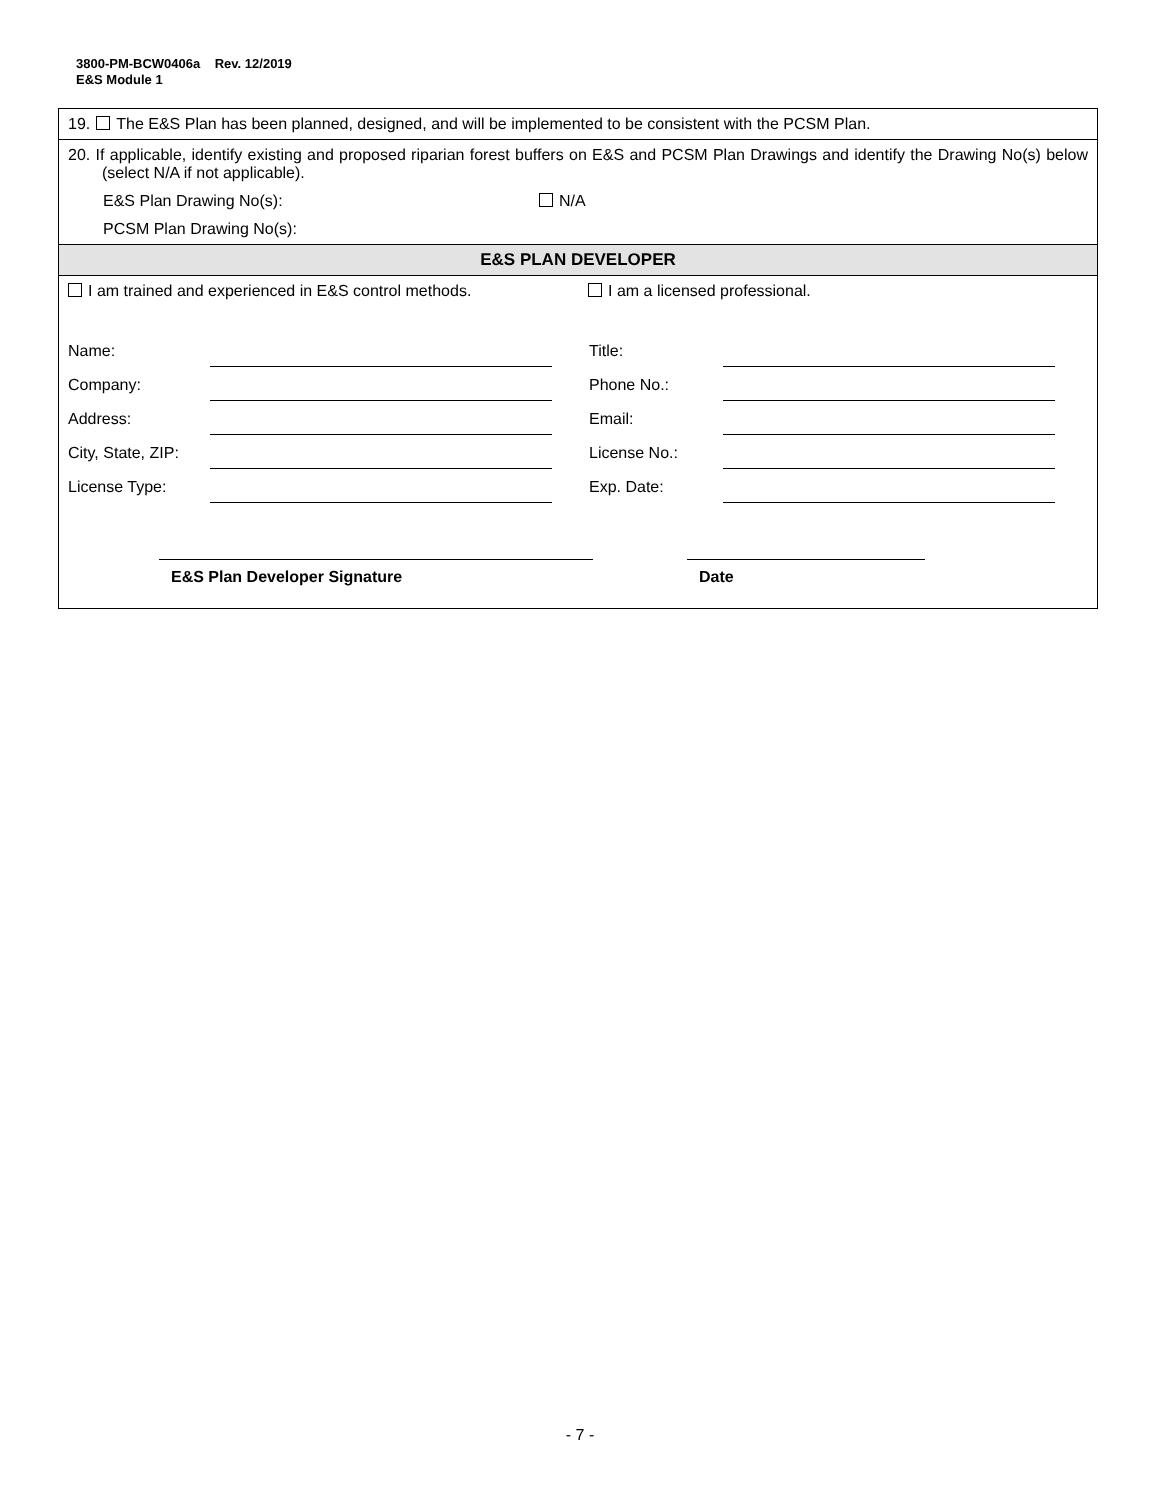3800-PM-BCW0406a Rev. 12/2019
E&S Module 1
19. The E&S Plan has been planned, designed, and will be implemented to be consistent with the PCSM Plan.
20. If applicable, identify existing and proposed riparian forest buffers on E&S and PCSM Plan Drawings and identify the Drawing No(s) below (select N/A if not applicable).
E&S Plan Drawing No(s): N/A
PCSM Plan Drawing No(s):
E&S PLAN DEVELOPER
I am trained and experienced in E&S control methods. I am a licensed professional.
Name: Title: Company: Phone No.: Address: Email: City, State, ZIP: License No.: License Type: Exp. Date:
E&S Plan Developer Signature Date
- 7 -